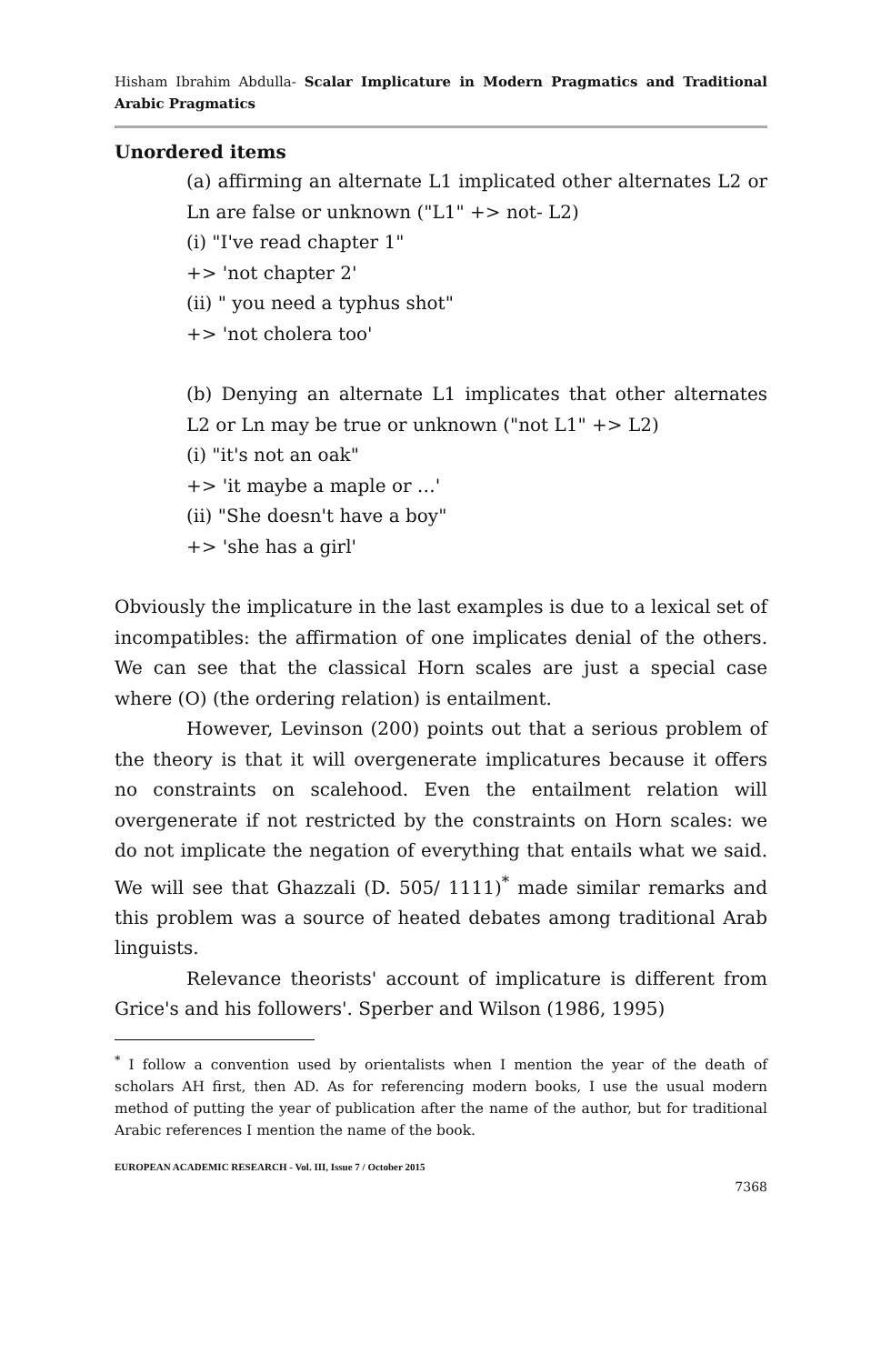Hisham Ibrahim Abdulla- Scalar Implicature in Modern Pragmatics and Traditional Arabic Pragmatics
Unordered items
(a) affirming an alternate L1 implicated other alternates L2 or Ln are false or unknown ("L1" +> not- L2)
(i) "I've read chapter 1"
+> 'not chapter 2'
(ii) " you need a typhus shot"
+> 'not cholera too'
(b) Denying an alternate L1 implicates that other alternates L2 or Ln may be true or unknown ("not L1" +> L2)
(i) "it's not an oak"
+> 'it maybe a maple or …'
(ii) "She doesn't have a boy"
+> 'she has a girl'
Obviously the implicature in the last examples is due to a lexical set of incompatibles: the affirmation of one implicates denial of the others. We can see that the classical Horn scales are just a special case where (O) (the ordering relation) is entailment.
However, Levinson (200) points out that a serious problem of the theory is that it will overgenerate implicatures because it offers no constraints on scalehood. Even the entailment relation will overgenerate if not restricted by the constraints on Horn scales: we do not implicate the negation of everything that entails what we said. We will see that Ghazzali (D. 505/ 1111)<sup>*</sup> made similar remarks and this problem was a source of heated debates among traditional Arab linguists.
Relevance theorists' account of implicature is different from Grice's and his followers'. Sperber and Wilson (1986, 1995)
<sup>*</sup> I follow a convention used by orientalists when I mention the year of the death of scholars AH first, then AD. As for referencing modern books, I use the usual modern method of putting the year of publication after the name of the author, but for traditional Arabic references I mention the name of the book.
EUROPEAN ACADEMIC RESEARCH - Vol. III, Issue 7 / October 2015
7368